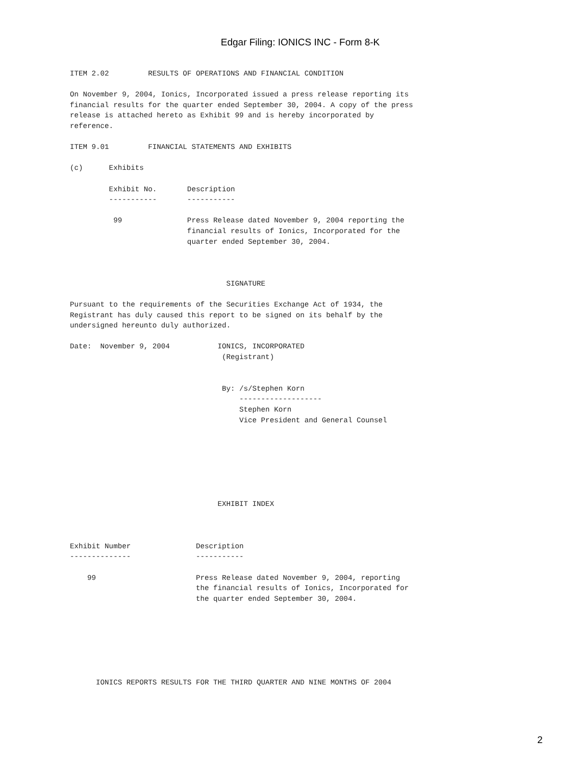Edgar Filing: IONICS INC - Form 8-K
ITEM 2.02         RESULTS OF OPERATIONS AND FINANCIAL CONDITION

On November 9, 2004, Ionics, Incorporated issued a press release reporting its
financial results for the quarter ended September 30, 2004. A copy of the press
release is attached hereto as Exhibit 99 and is hereby incorporated by
reference.

ITEM 9.01         FINANCIAL STATEMENTS AND EXHIBITS

(c)      Exhibits

         Exhibit No.       Description
         -----------       -----------

          99               Press Release dated November 9, 2004 reporting the
                           financial results of Ionics, Incorporated for the
                           quarter ended September 30, 2004.



                                    SIGNATURE

Pursuant to the requirements of the Securities Exchange Act of 1934, the
Registrant has duly caused this report to be signed on its behalf by the
undersigned hereunto duly authorized.

Date:  November 9, 2004           IONICS, INCORPORATED
                                   (Registrant)


                                   By: /s/Stephen Korn
                                       -------------------
                                       Stephen Korn
                                       Vice President and General Counsel







                                  EXHIBIT INDEX



Exhibit Number               Description
--------------               -----------

    99                       Press Release dated November 9, 2004, reporting
                             the financial results of Ionics, Incorporated for
                             the quarter ended September 30, 2004.







      IONICS REPORTS RESULTS FOR THE THIRD QUARTER AND NINE MONTHS OF 2004
2